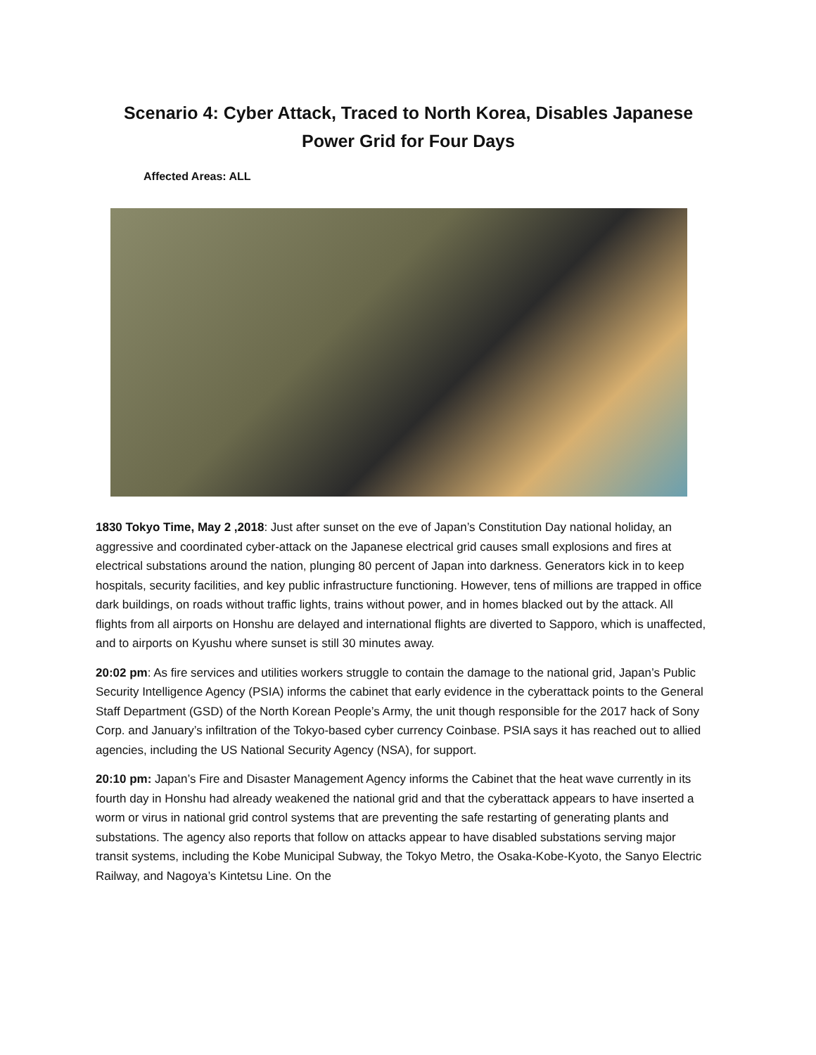Scenario 4: Cyber Attack, Traced to North Korea, Disables Japanese Power Grid for Four Days
Affected Areas: ALL
1830 Tokyo Time, May 2 ,2018: Just after sunset on the eve of Japan’s Constitution Day national holiday, an aggressive and coordinated cyber-attack on the Japanese electrical grid causes small explosions and fires at electrical substations around the nation, plunging 80 percent of Japan into darkness. Generators kick in to keep hospitals, security facilities, and key public infrastructure functioning. However, tens of millions are trapped in office dark buildings, on roads without traffic lights, trains without power, and in homes blacked out by the attack. All flights from all airports on Honshu are delayed and international flights are diverted to Sapporo, which is unaffected, and to airports on Kyushu where sunset is still 30 minutes away.
20:02 pm: As fire services and utilities workers struggle to contain the damage to the national grid, Japan’s Public Security Intelligence Agency (PSIA) informs the cabinet that early evidence in the cyberattack points to the General Staff Department (GSD) of the North Korean People’s Army, the unit though responsible for the 2017 hack of Sony Corp. and January’s infiltration of the Tokyo-based cyber currency Coinbase. PSIA says it has reached out to allied agencies, including the US National Security Agency (NSA), for support.
20:10 pm: Japan’s Fire and Disaster Management Agency informs the Cabinet that the heat wave currently in its fourth day in Honshu had already weakened the national grid and that the cyberattack appears to have inserted a worm or virus in national grid control systems that are preventing the safe restarting of generating plants and substations. The agency also reports that follow on attacks appear to have disabled substations serving major transit systems, including the Kobe Municipal Subway, the Tokyo Metro, the Osaka-Kobe-Kyoto, the Sanyo Electric Railway, and Nagoya’s Kintetsu Line. On the